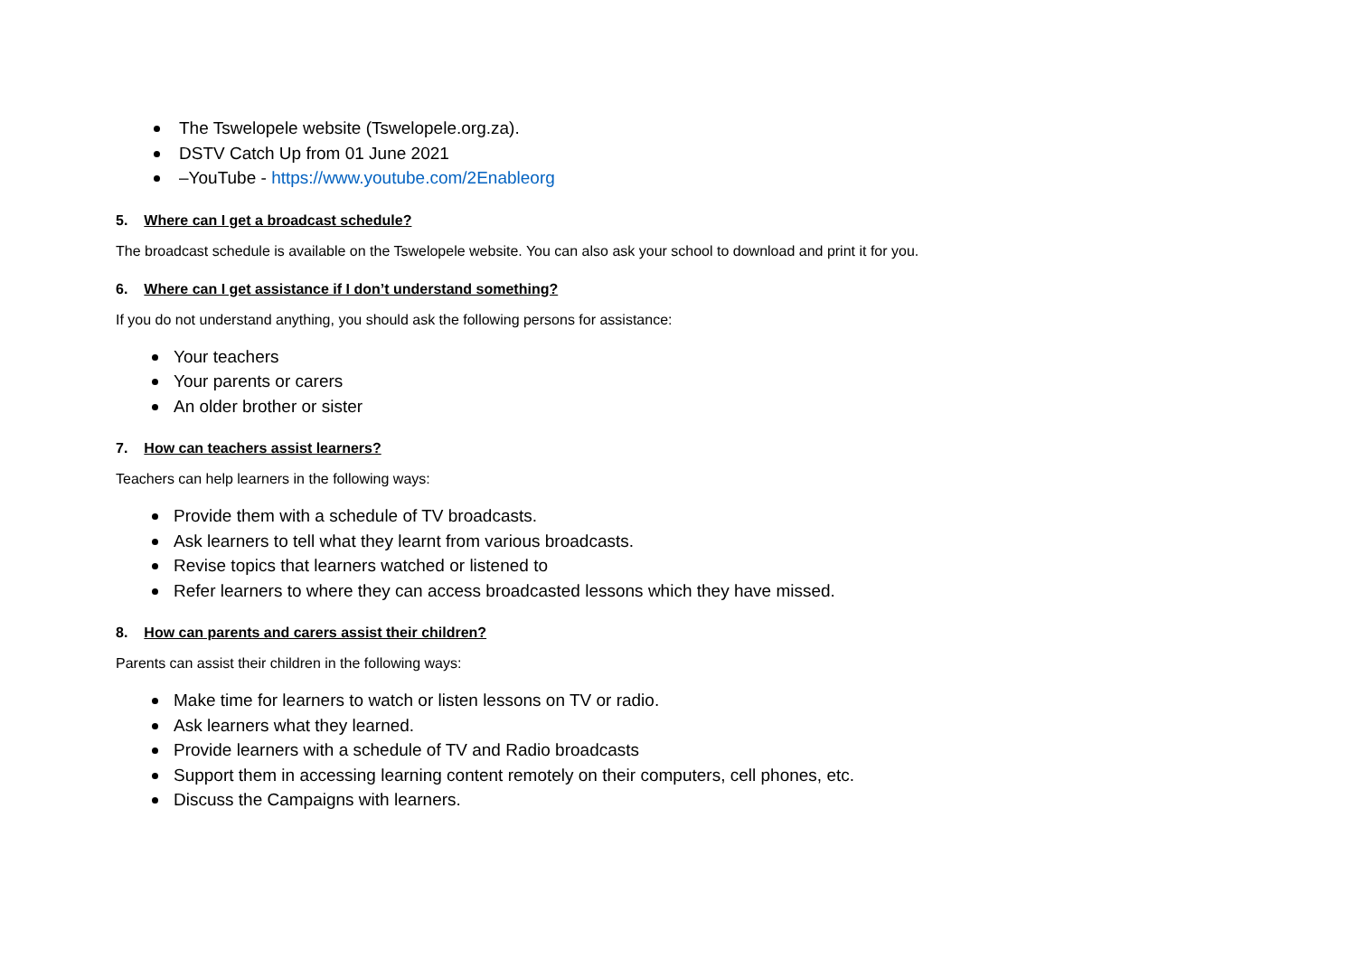The Tswelopele website (Tswelopele.org.za).
DSTV Catch Up from 01 June 2021
–YouTube - https://www.youtube.com/2Enableorg
5. Where can I get a broadcast schedule?
The broadcast schedule is available on the Tswelopele website. You can also ask your school to download and print it for you.
6. Where can I get assistance if I don’t understand something?
If you do not understand anything, you should ask the following persons for assistance:
Your teachers
Your parents or carers
An older brother or sister
7. How can teachers assist learners?
Teachers can help learners in the following ways:
Provide them with a schedule of TV broadcasts.
Ask learners to tell what they learnt from various broadcasts.
Revise topics that learners watched or listened to
Refer learners to where they can access broadcasted lessons which they have missed.
8. How can parents and carers assist their children?
Parents can assist their children in the following ways:
Make time for learners to watch or listen lessons on TV or radio.
Ask learners what they learned.
Provide learners with a schedule of TV and Radio broadcasts
Support them in accessing learning content remotely on their computers, cell phones, etc.
Discuss the Campaigns with learners.